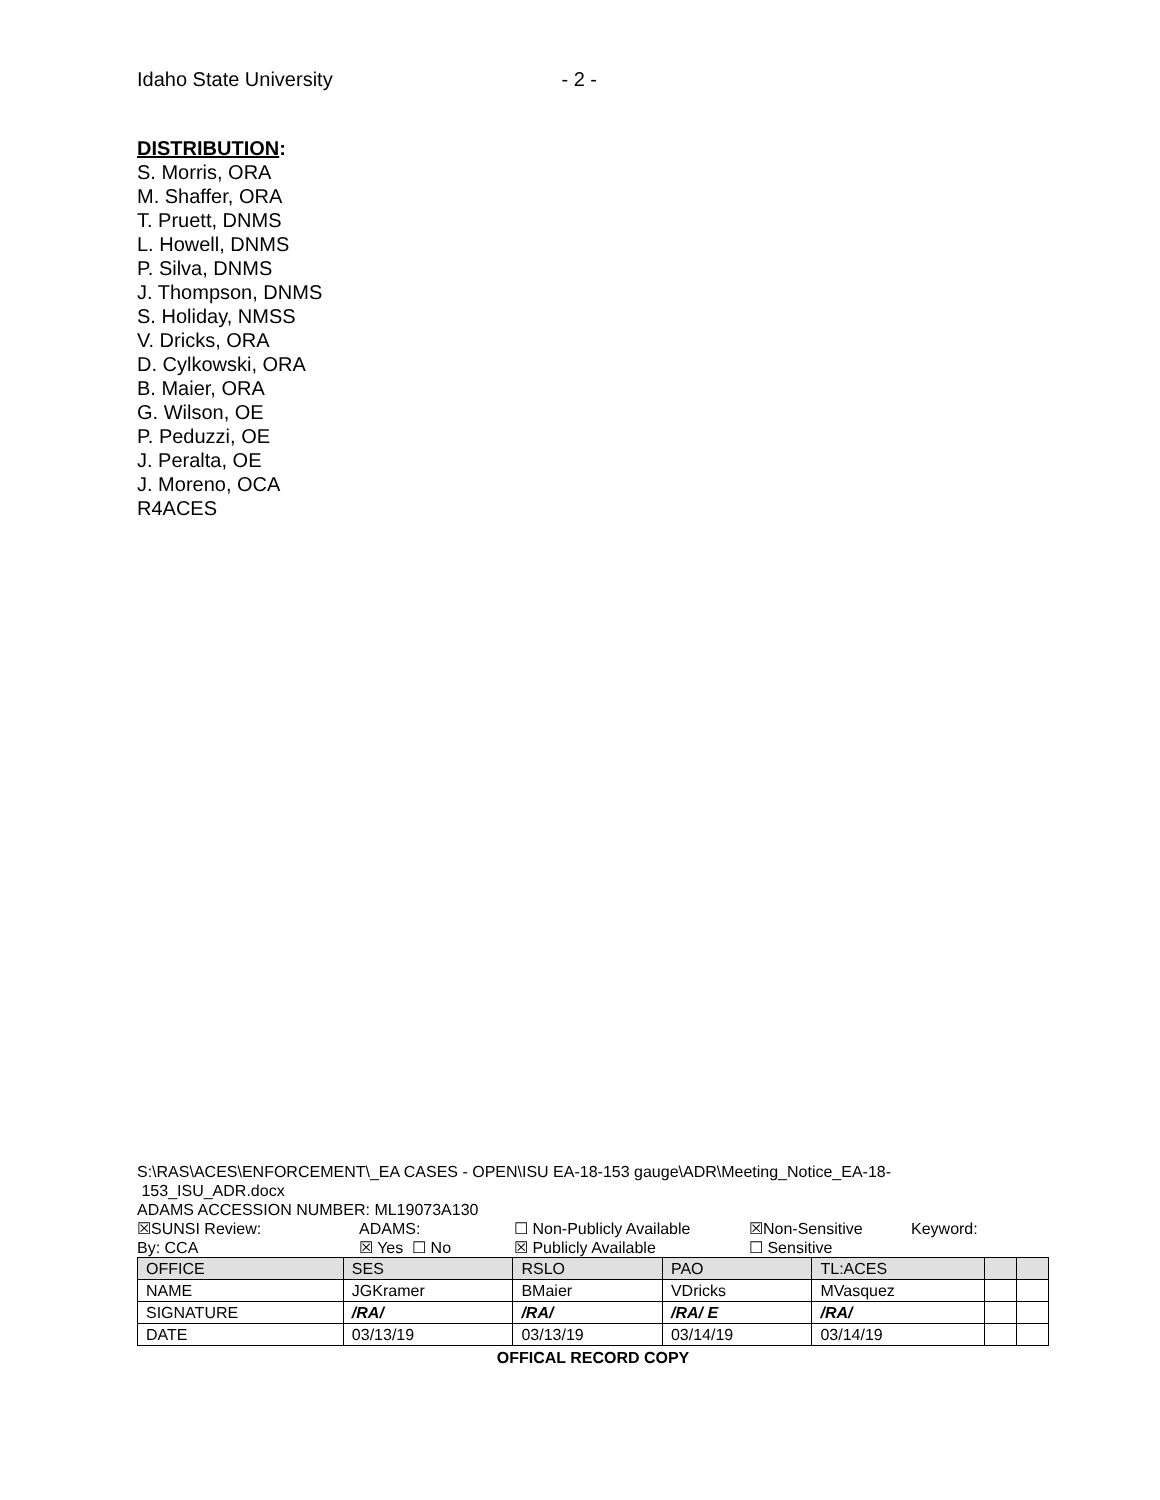Idaho State University - 2 -
DISTRIBUTION:
S. Morris, ORA
M. Shaffer, ORA
T. Pruett, DNMS
L. Howell, DNMS
P. Silva, DNMS
J. Thompson, DNMS
S. Holiday, NMSS
V. Dricks, ORA
D. Cylkowski, ORA
B. Maier, ORA
G. Wilson, OE
P. Peduzzi, OE
J. Peralta, OE
J. Moreno, OCA
R4ACES
S:\RAS\ACES\ENFORCEMENT\_EA CASES - OPEN\ISU EA-18-153 gauge\ADR\Meeting_Notice_EA-18-
153_ISU_ADR.docx
ADAMS ACCESSION NUMBER: ML19073A130
☒SUNSI Review: ADAMS: ☐ Non-Publicly Available ☒Non-Sensitive Keyword:
By: CCA ☒ Yes ☐ No ☒ Publicly Available ☐ Sensitive
| OFFICE | SES | RSLO | PAO | TL:ACES | | |
| NAME | JGKramer | BMaier | VDricks | MVasquez | | |
| SIGNATURE | /RA/ | /RA/ | /RA/ E | /RA/ | | |
| DATE | 03/13/19 | 03/13/19 | 03/14/19 | 03/14/19 | | |
OFFICAL RECORD COPY